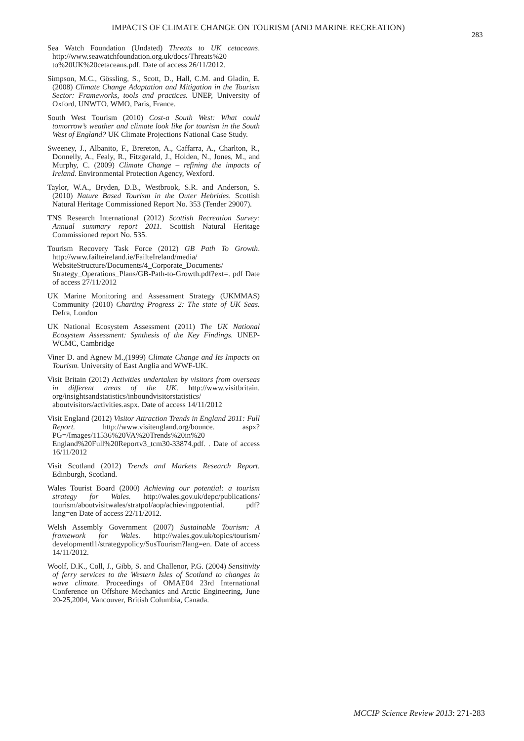IMPACTS OF CLIMATE CHANGE ON TOURISM (AND MARINE RECREATION)
283
Sea Watch Foundation (Undated) Threats to UK cetaceans. http://www.seawatchfoundation.org.uk/docs/Threats%20 to%20UK%20cetaceans.pdf. Date of access 26/11/2012.
Simpson, M.C., Gössling, S., Scott, D., Hall, C.M. and Gladin, E. (2008) Climate Change Adaptation and Mitigation in the Tourism Sector: Frameworks, tools and practices. UNEP, University of Oxford, UNWTO, WMO, Paris, France.
South West Tourism (2010) Cost-a South West: What could tomorrow’s weather and climate look like for tourism in the South West of England? UK Climate Projections National Case Study.
Sweeney, J., Albanito, F., Brereton, A., Caffarra, A., Charlton, R., Donnelly, A., Fealy, R., Fitzgerald, J., Holden, N., Jones, M., and Murphy, C. (2009) Climate Change – refining the impacts of Ireland. Environmental Protection Agency, Wexford.
Taylor, W.A., Bryden, D.B., Westbrook, S.R. and Anderson, S. (2010) Nature Based Tourism in the Outer Hebrides. Scottish Natural Heritage Commissioned Report No. 353 (Tender 29007).
TNS Research International (2012) Scottish Recreation Survey: Annual summary report 2011. Scottish Natural Heritage Commissioned report No. 535.
Tourism Recovery Task Force (2012) GB Path To Growth. http://www.failteireland.ie/FailteIreland/media/ WebsiteStructure/Documents/4_Corporate_Documents/ Strategy_Operations_Plans/GB-Path-to-Growth.pdf?ext=. pdf Date of access 27/11/2012
UK Marine Monitoring and Assessment Strategy (UKMMAS) Community (2010) Charting Progress 2: The state of UK Seas. Defra, London
UK National Ecosystem Assessment (2011) The UK National Ecosystem Assessment: Synthesis of the Key Findings. UNEP-WCMC, Cambridge
Viner D. and Agnew M.,(1999) Climate Change and Its Impacts on Tourism. University of East Anglia and WWF-UK.
Visit Britain (2012) Activities undertaken by visitors from overseas in different areas of the UK. http://www.visitbritain. org/insightsandstatistics/inboundvisitorstatistics/ aboutvisitors/activities.aspx. Date of access 14/11/2012
Visit England (2012) Visitor Attraction Trends in England 2011: Full Report. http://www.visitengland.org/bounce. aspx?PG=/Images/11536%20VA%20Trends%20in%20 England%20Full%20Reportv3_tcm30-33874.pdf. . Date of access 16/11/2012
Visit Scotland (2012) Trends and Markets Research Report. Edinburgh, Scotland.
Wales Tourist Board (2000) Achieving our potential: a tourism strategy for Wales. http://wales.gov.uk/depc/publications/ tourism/aboutvisitwales/stratpol/aop/achievingpotential. pdf?lang=en Date of access 22/11/2012.
Welsh Assembly Government (2007) Sustainable Tourism: A framework for Wales. http://wales.gov.uk/topics/tourism/ developmentl1/strategypolicy/SusTourism?lang=en. Date of access 14/11/2012.
Woolf, D.K., Coll, J., Gibb, S. and Challenor, P.G. (2004) Sensitivity of ferry services to the Western Isles of Scotland to changes in wave climate. Proceedings of OMAE04 23rd International Conference on Offshore Mechanics and Arctic Engineering, June 20-25,2004, Vancouver, British Columbia, Canada.
MCCIP Science Review 2013: 271-283